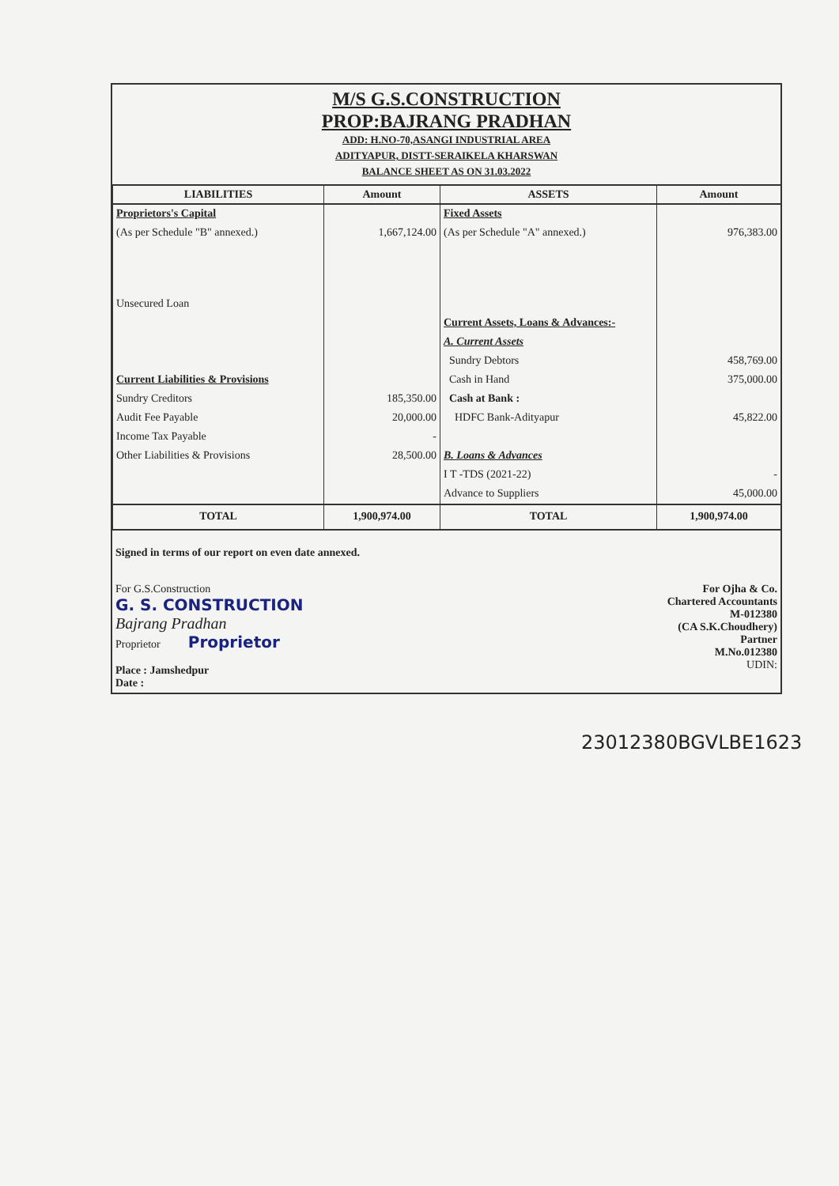M/S G.S.CONSTRUCTION
PROP:BAJRANG PRADHAN
ADD: H.NO-70,ASANGI INDUSTRIAL AREA
ADITYAPUR, DISTT-SERAIKELA KHARSWAN
BALANCE SHEET AS ON 31.03.2022
| LIABILITIES | Amount | ASSETS | Amount |
| --- | --- | --- | --- |
| Proprietors's Capital | | Fixed Assets | |
| (As per Schedule "B" annexed.) | 1,667,124.00 | (As per Schedule "A" annexed.) | 976,383.00 |
| Unsecured Loan | | | |
| | | Current Assets, Loans & Advances:- | |
| | | A. Current Assets | |
| | | Sundry Debtors | 458,769.00 |
| Current Liabilities & Provisions | | Cash in Hand | 375,000.00 |
| Sundry Creditors | 185,350.00 | Cash at Bank : | |
| Audit Fee Payable | 20,000.00 | HDFC Bank-Adityapur | 45,822.00 |
| Income Tax Payable | - | | |
| Other Liabilities & Provisions | 28,500.00 | B. Loans & Advances | |
| | | I T -TDS (2021-22) | - |
| | | Advance to Suppliers | 45,000.00 |
| TOTAL | 1,900,974.00 | TOTAL | 1,900,974.00 |
Signed in terms of our report on even date annexed.
For G.S.Construction
G. S. CONSTRUCTION
Bajrang Pradhan
Proprietor Proprietor
Place : Jamshedpur
Date :
For Ojha & Co.
Chartered Accountants
M-012380
(CA S.K.Choudhery)
Partner
M.No.012380
UDIN:
23012380BGVLBE1623